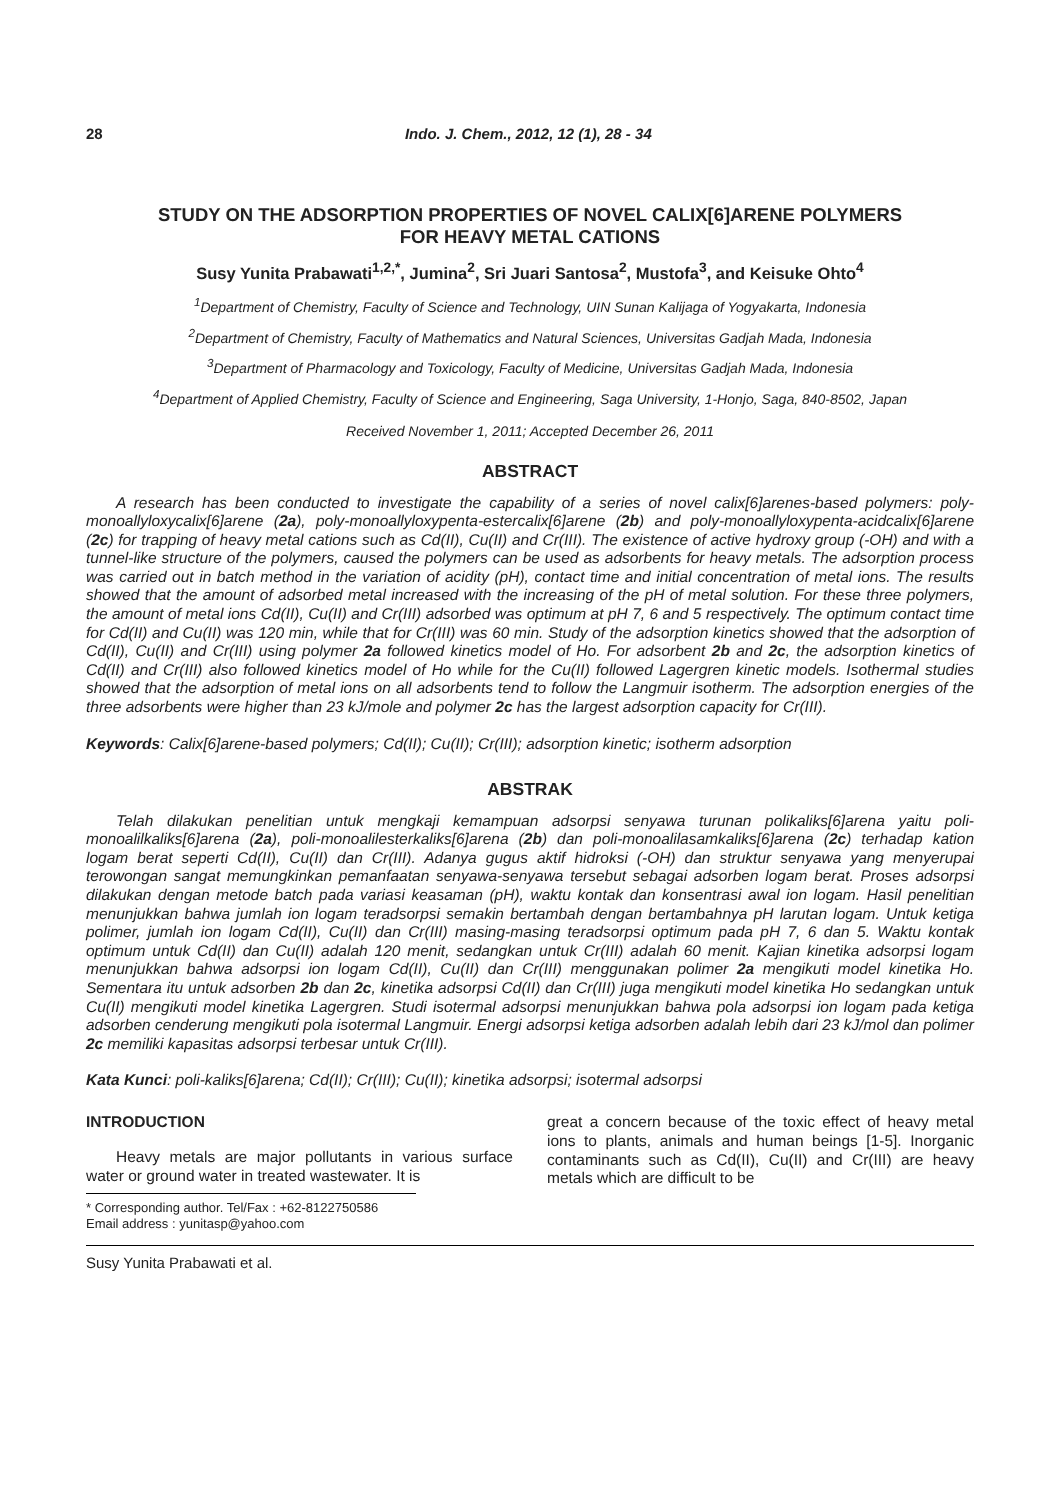28 Indo. J. Chem., 2012, 12 (1), 28 - 34
STUDY ON THE ADSORPTION PROPERTIES OF NOVEL CALIX[6]ARENE POLYMERS
FOR HEAVY METAL CATIONS
Susy Yunita Prabawati<sup>1,2,*</sup>, Jumina<sup>2</sup>, Sri Juari Santosa<sup>2</sup>, Mustofa<sup>3</sup>, and Keisuke Ohto<sup>4</sup>
<sup>1</sup> Department of Chemistry, Faculty of Science and Technology, UIN Sunan Kalijaga of Yogyakarta, Indonesia
<sup>2</sup> Department of Chemistry, Faculty of Mathematics and Natural Sciences, Universitas Gadjah Mada, Indonesia
<sup>3</sup> Department of Pharmacology and Toxicology, Faculty of Medicine, Universitas Gadjah Mada, Indonesia
<sup>4</sup> Department of Applied Chemistry, Faculty of Science and Engineering, Saga University, 1-Honjo, Saga, 840-8502, Japan
Received November 1, 2011; Accepted December 26, 2011
ABSTRACT
A research has been conducted to investigate the capability of a series of novel calix[6]arenes-based polymers: poly-monoallyloxycalix[6]arene (2a), poly-monoallyloxypenta-estercalix[6]arene (2b) and poly-monoallyloxypenta-acidcalix[6]arene (2c) for trapping of heavy metal cations such as Cd(II), Cu(II) and Cr(III). The existence of active hydroxy group (-OH) and with a tunnel-like structure of the polymers, caused the polymers can be used as adsorbents for heavy metals. The adsorption process was carried out in batch method in the variation of acidity (pH), contact time and initial concentration of metal ions. The results showed that the amount of adsorbed metal increased with the increasing of the pH of metal solution. For these three polymers, the amount of metal ions Cd(II), Cu(II) and Cr(III) adsorbed was optimum at pH 7, 6 and 5 respectively. The optimum contact time for Cd(II) and Cu(II) was 120 min, while that for Cr(III) was 60 min. Study of the adsorption kinetics showed that the adsorption of Cd(II), Cu(II) and Cr(III) using polymer 2a followed kinetics model of Ho. For adsorbent 2b and 2c, the adsorption kinetics of Cd(II) and Cr(III) also followed kinetics model of Ho while for the Cu(II) followed Lagergren kinetic models. Isothermal studies showed that the adsorption of metal ions on all adsorbents tend to follow the Langmuir isotherm. The adsorption energies of the three adsorbents were higher than 23 kJ/mole and polymer 2c has the largest adsorption capacity for Cr(III).
Keywords: Calix[6]arene-based polymers; Cd(II); Cu(II); Cr(III); adsorption kinetic; isotherm adsorption
ABSTRAK
Telah dilakukan penelitian untuk mengkaji kemampuan adsorpsi senyawa turunan polikaliks[6]arena yaitu poli-monoalilkaliks[6]arena (2a), poli-monoalilesterkaliks[6]arena (2b) dan poli-monoalilasamkaliks[6]arena (2c) terhadap kation logam berat seperti Cd(II), Cu(II) dan Cr(III). Adanya gugus aktif hidroksi (-OH) dan struktur senyawa yang menyerupai terowongan sangat memungkinkan pemanfaatan senyawa-senyawa tersebut sebagai adsorben logam berat. Proses adsorpsi dilakukan dengan metode batch pada variasi keasaman (pH), waktu kontak dan konsentrasi awal ion logam. Hasil penelitian menunjukkan bahwa jumlah ion logam teradsorpsi semakin bertambah dengan bertambahnya pH larutan logam. Untuk ketiga polimer, jumlah ion logam Cd(II), Cu(II) dan Cr(III) masing-masing teradsorpsi optimum pada pH 7, 6 dan 5. Waktu kontak optimum untuk Cd(II) dan Cu(II) adalah 120 menit, sedangkan untuk Cr(III) adalah 60 menit. Kajian kinetika adsorpsi logam menunjukkan bahwa adsorpsi ion logam Cd(II), Cu(II) dan Cr(III) menggunakan polimer 2a mengikuti model kinetika Ho. Sementara itu untuk adsorben 2b dan 2c, kinetika adsorpsi Cd(II) dan Cr(III) juga mengikuti model kinetika Ho sedangkan untuk Cu(II) mengikuti model kinetika Lagergren. Studi isotermal adsorpsi menunjukkan bahwa pola adsorpsi ion logam pada ketiga adsorben cenderung mengikuti pola isotermal Langmuir. Energi adsorpsi ketiga adsorben adalah lebih dari 23 kJ/mol dan polimer 2c memiliki kapasitas adsorpsi terbesar untuk Cr(III).
Kata Kunci: poli-kaliks[6]arena; Cd(II); Cr(III); Cu(II); kinetika adsorpsi; isotermal adsorpsi
INTRODUCTION
Heavy metals are major pollutants in various surface water or ground water in treated wastewater. It is
* Corresponding author. Tel/Fax : +62-8122750586
Email address : yunitasp@yahoo.com
great a concern because of the toxic effect of heavy metal ions to plants, animals and human beings [1-5]. Inorganic contaminants such as Cd(II), Cu(II) and Cr(III) are heavy metals which are difficult to be
Susy Yunita Prabawati et al.